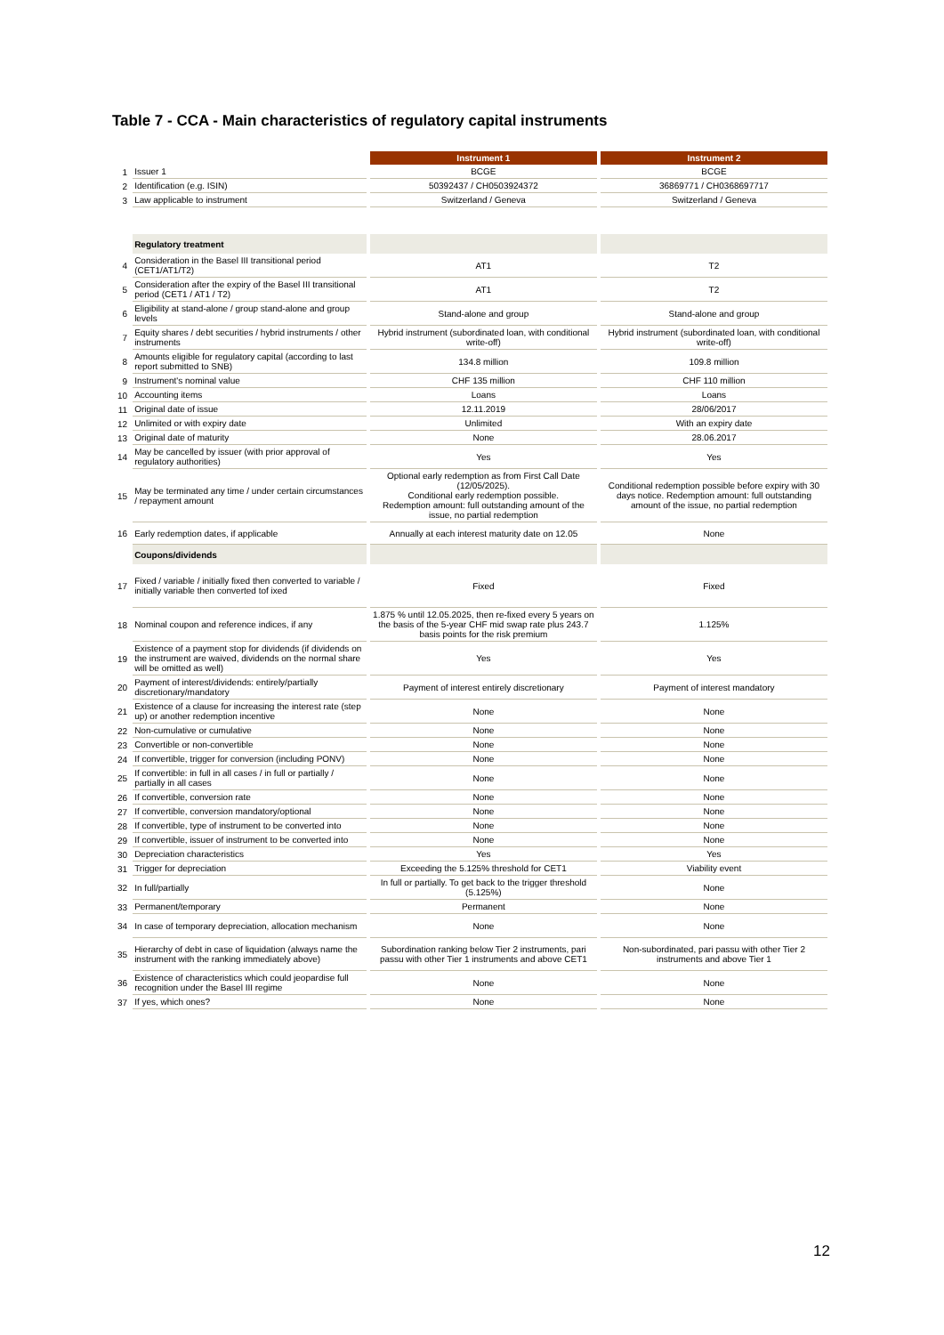Table 7 - CCA - Main characteristics of regulatory capital instruments
| | | Instrument 1 | Instrument 2 |
| 1 | Issuer 1 | BCGE | BCGE |
| 2 | Identification (e.g. ISIN) | 50392437 / CH0503924372 | 36869771 / CH0368697717 |
| 3 | Law applicable to instrument | Switzerland / Geneva | Switzerland / Geneva |
| | Regulatory treatment | | |
| 4 | Consideration in the Basel III transitional period (CET1/AT1/T2) | AT1 | T2 |
| 5 | Consideration after the expiry of the Basel III transitional period (CET1 / AT1 / T2) | AT1 | T2 |
| 6 | Eligibility at stand-alone / group stand-alone and group levels | Stand-alone and group | Stand-alone and group |
| 7 | Equity shares / debt securities / hybrid instruments / other instruments | Hybrid instrument (subordinated loan, with conditional write-off) | Hybrid instrument (subordinated loan, with conditional write-off) |
| 8 | Amounts eligible for regulatory capital (according to last report submitted to SNB) | 134.8 million | 109.8 million |
| 9 | Instrument's nominal value | CHF 135 million | CHF 110 million |
| 10 | Accounting items | Loans | Loans |
| 11 | Original date of issue | 12.11.2019 | 28/06/2017 |
| 12 | Unlimited or with expiry date | Unlimited | With an expiry date |
| 13 | Original date of maturity | None | 28.06.2017 |
| 14 | May be cancelled by issuer (with prior approval of regulatory authorities) | Yes | Yes |
| 15 | May be terminated any time / under certain circumstances / repayment amount | Optional early redemption as from First Call Date (12/05/2025). Conditional early redemption possible. Redemption amount: full outstanding amount of the issue, no partial redemption | Conditional redemption possible before expiry with 30 days notice. Redemption amount: full outstanding amount of the issue, no partial redemption |
| 16 | Early redemption dates, if applicable | Annually at each interest maturity date on 12.05 | None |
| | Coupons/dividends | | |
| 17 | Fixed / variable / initially fixed then converted to variable / initially variable then converted tof ixed | Fixed | Fixed |
| 18 | Nominal coupon and reference indices, if any | 1.875 % until 12.05.2025, then re-fixed every 5 years on the basis of the 5-year CHF mid swap rate plus 243.7 basis points for the risk premium | 1.125% |
| 19 | Existence of a payment stop for dividends (if dividends on the instrument are waived, dividends on the normal share will be omitted as well) | Yes | Yes |
| 20 | Payment of interest/dividends: entirely/partially discretionary/mandatory | Payment of interest entirely discretionary | Payment of interest mandatory |
| 21 | Existence of a clause for increasing the interest rate (step up) or another redemption incentive | None | None |
| 22 | Non-cumulative or cumulative | None | None |
| 23 | Convertible or non-convertible | None | None |
| 24 | If convertible, trigger for conversion (including PONV) | None | None |
| 25 | If convertible: in full in all cases / in full or partially / partially in all cases | None | None |
| 26 | If convertible, conversion rate | None | None |
| 27 | If convertible, conversion mandatory/optional | None | None |
| 28 | If convertible, type of instrument to be converted into | None | None |
| 29 | If convertible, issuer of instrument to be converted into | None | None |
| 30 | Depreciation characteristics | Yes | Yes |
| 31 | Trigger for depreciation | Exceeding the 5.125% threshold for CET1 | Viability event |
| 32 | In full/partially | In full or partially. To get back to the trigger threshold (5.125%) | None |
| 33 | Permanent/temporary | Permanent | None |
| 34 | In case of temporary depreciation, allocation mechanism | None | None |
| 35 | Hierarchy of debt in case of liquidation (always name the instrument with the ranking immediately above) | Subordination ranking below Tier 2 instruments, pari passu with other Tier 1 instruments and above CET1 | Non-subordinated, pari passu with other Tier 2 instruments and above Tier 1 |
| 36 | Existence of characteristics which could jeopardise full recognition under the Basel III regime | None | None |
| 37 | If yes, which ones? | None | None |
12